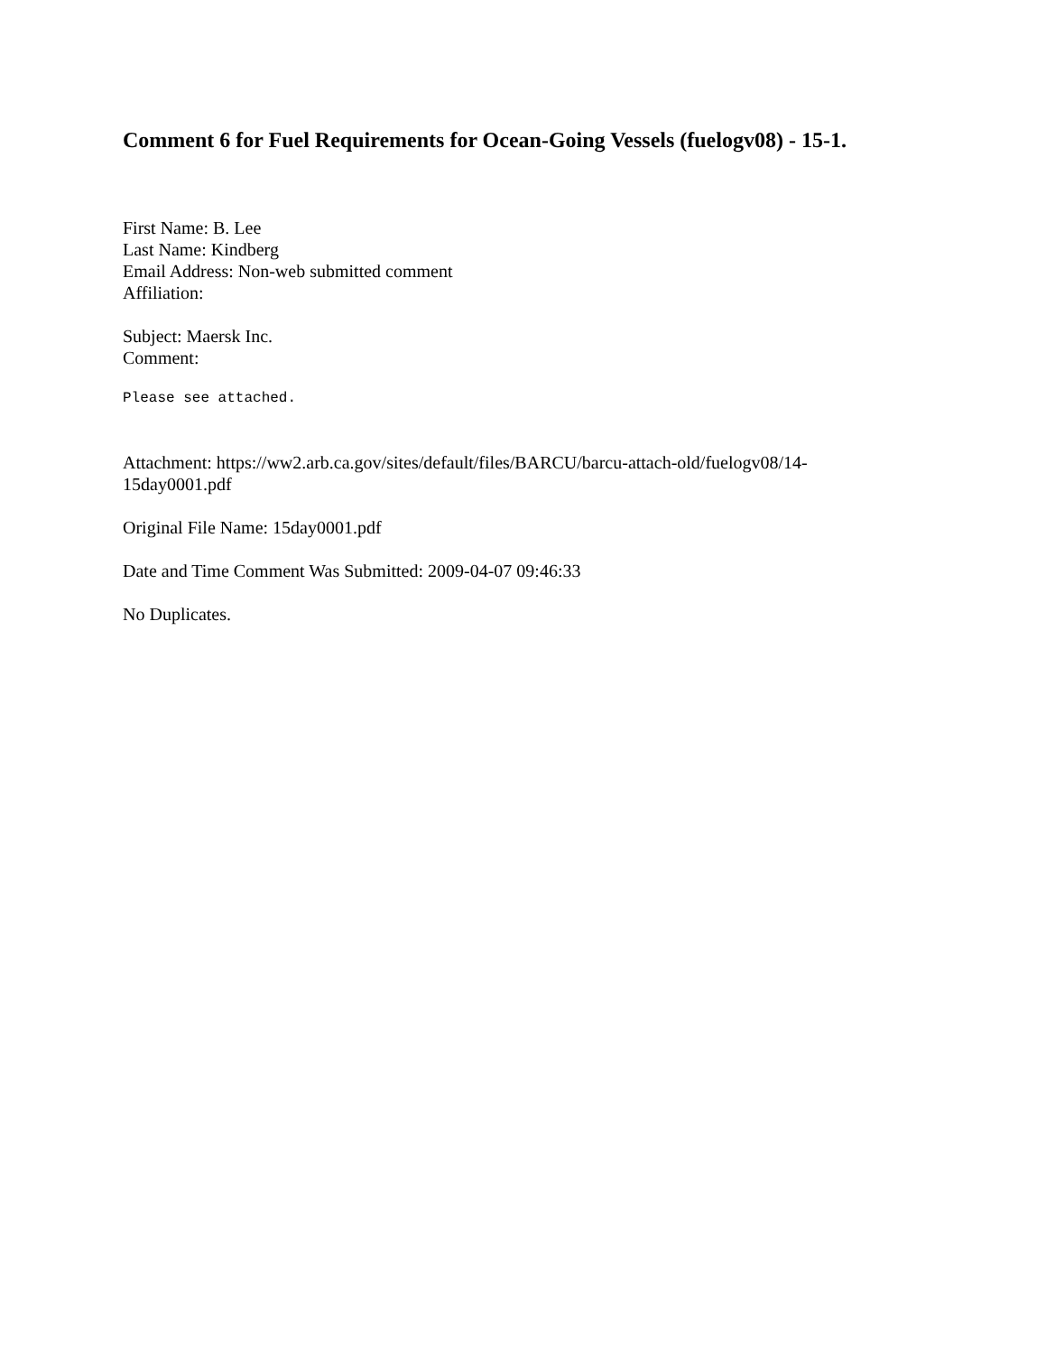Comment 6 for Fuel Requirements for Ocean-Going Vessels (fuelogv08) - 15-1.
First Name: B. Lee
Last Name: Kindberg
Email Address: Non-web submitted comment
Affiliation:
Subject: Maersk Inc.
Comment:
Please see attached.
Attachment: https://ww2.arb.ca.gov/sites/default/files/BARCU/barcu-attach-old/fuelogv08/14-15day0001.pdf
Original File Name: 15day0001.pdf
Date and Time Comment Was Submitted: 2009-04-07 09:46:33
No Duplicates.